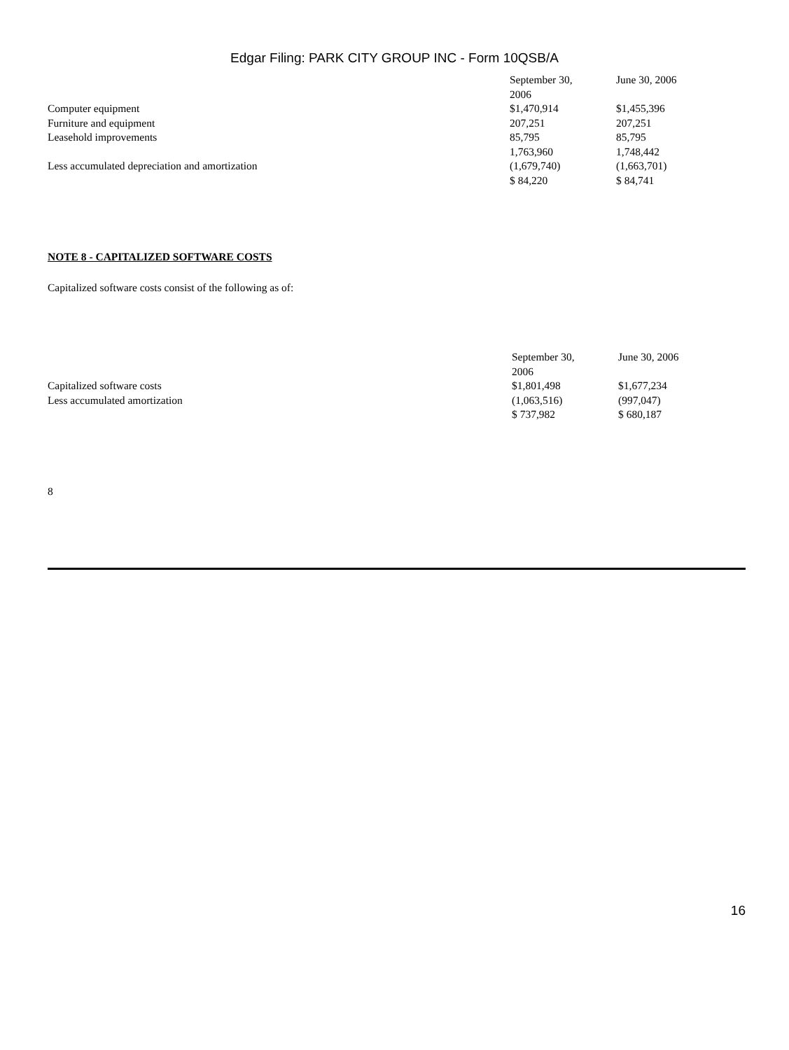Edgar Filing: PARK CITY GROUP INC - Form 10QSB/A
| | September 30, 2006 | June 30, 2006 |
| Computer equipment | $1,470,914 | $1,455,396 |
| Furniture and equipment | 207,251 | 207,251 |
| Leasehold improvements | 85,795 | 85,795 |
| | 1,763,960 | 1,748,442 |
| Less accumulated depreciation and amortization | (1,679,740) | (1,663,701) |
| | $ 84,220 | $ 84,741 |
NOTE 8 - CAPITALIZED SOFTWARE COSTS
Capitalized software costs consist of the following as of:
| | September 30, 2006 | June 30, 2006 |
| Capitalized software costs | $1,801,498 | $1,677,234 |
| Less accumulated amortization | (1,063,516) | (997,047) |
| | $ 737,982 | $ 680,187 |
8
16